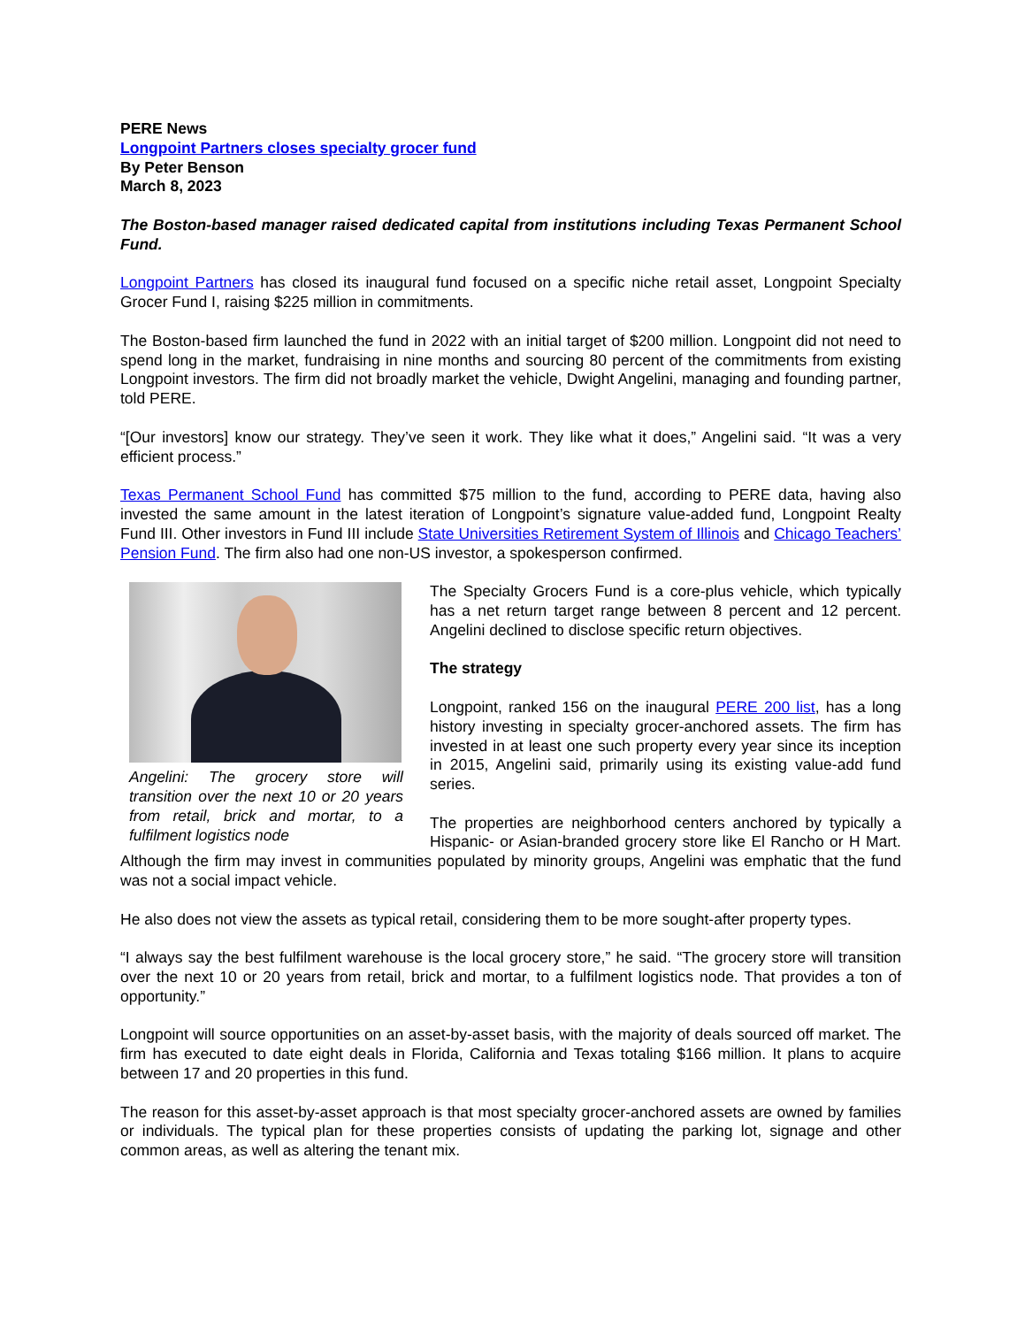PERE News
Longpoint Partners closes specialty grocer fund
By Peter Benson
March 8, 2023
The Boston-based manager raised dedicated capital from institutions including Texas Permanent School Fund.
Longpoint Partners has closed its inaugural fund focused on a specific niche retail asset, Longpoint Specialty Grocer Fund I, raising $225 million in commitments.
The Boston-based firm launched the fund in 2022 with an initial target of $200 million. Longpoint did not need to spend long in the market, fundraising in nine months and sourcing 80 percent of the commitments from existing Longpoint investors. The firm did not broadly market the vehicle, Dwight Angelini, managing and founding partner, told PERE.
“[Our investors] know our strategy. They’ve seen it work. They like what it does,” Angelini said. “It was a very efficient process.”
Texas Permanent School Fund has committed $75 million to the fund, according to PERE data, having also invested the same amount in the latest iteration of Longpoint’s signature value-added fund, Longpoint Realty Fund III. Other investors in Fund III include State Universities Retirement System of Illinois and Chicago Teachers’ Pension Fund. The firm also had one non-US investor, a spokesperson confirmed.
Angelini: The grocery store will transition over the next 10 or 20 years from retail, brick and mortar, to a fulfilment logistics node
The Specialty Grocers Fund is a core-plus vehicle, which typically has a net return target range between 8 percent and 12 percent. Angelini declined to disclose specific return objectives.
The strategy
Longpoint, ranked 156 on the inaugural PERE 200 list, has a long history investing in specialty grocer-anchored assets. The firm has invested in at least one such property every year since its inception in 2015, Angelini said, primarily using its existing value-add fund series.
The properties are neighborhood centers anchored by typically a Hispanic- or Asian-branded grocery store like El Rancho or H Mart. Although the firm may invest in communities populated by minority groups, Angelini was emphatic that the fund was not a social impact vehicle.
He also does not view the assets as typical retail, considering them to be more sought-after property types.
“I always say the best fulfilment warehouse is the local grocery store,” he said. “The grocery store will transition over the next 10 or 20 years from retail, brick and mortar, to a fulfilment logistics node. That provides a ton of opportunity.”
Longpoint will source opportunities on an asset-by-asset basis, with the majority of deals sourced off market. The firm has executed to date eight deals in Florida, California and Texas totaling $166 million. It plans to acquire between 17 and 20 properties in this fund.
The reason for this asset-by-asset approach is that most specialty grocer-anchored assets are owned by families or individuals. The typical plan for these properties consists of updating the parking lot, signage and other common areas, as well as altering the tenant mix.